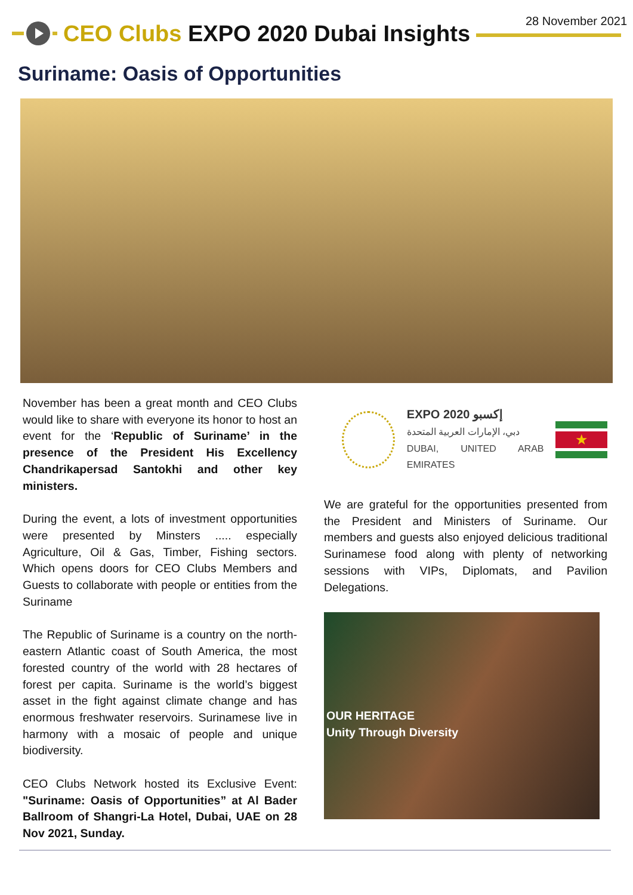CEO Clubs EXPO 2020 Dubai Insights
28 November 2021
Suriname: Oasis of Opportunities
November has been a great month and CEO Clubs would like to share with everyone its honor to host an event for the ‘Republic of Suriname’ in the presence of the President His Excellency Chandrikapersad Santokhi and other key ministers.
During the event, a lots of investment opportunities were presented by Minsters ..... especially Agriculture, Oil & Gas, Timber, Fishing sectors. Which opens doors for CEO Clubs Members and Guests to collaborate with people or entities from the Suriname
The Republic of Suriname is a country on the north-eastern Atlantic coast of South America, the most forested country of the world with 28 hectares of forest per capita. Suriname is the world’s biggest asset in the fight against climate change and has enormous freshwater reservoirs. Surinamese live in harmony with a mosaic of people and unique biodiversity.
CEO Clubs Network hosted its Exclusive Event: "Suriname: Oasis of Opportunities” at Al Bader Ballroom of Shangri-La Hotel, Dubai, UAE on 28 Nov 2021, Sunday.
EXPO 2020 إكسبو
دبي، الإمارات العربية المتحدة
DUBAI, UNITED ARAB EMIRATES
★
We are grateful for the opportunities presented from the President and Ministers of Suriname. Our members and guests also enjoyed delicious traditional Surinamese food along with plenty of networking sessions with VIPs, Diplomats, and Pavilion Delegations.
OUR HERITAGE
Unity Through Diversity